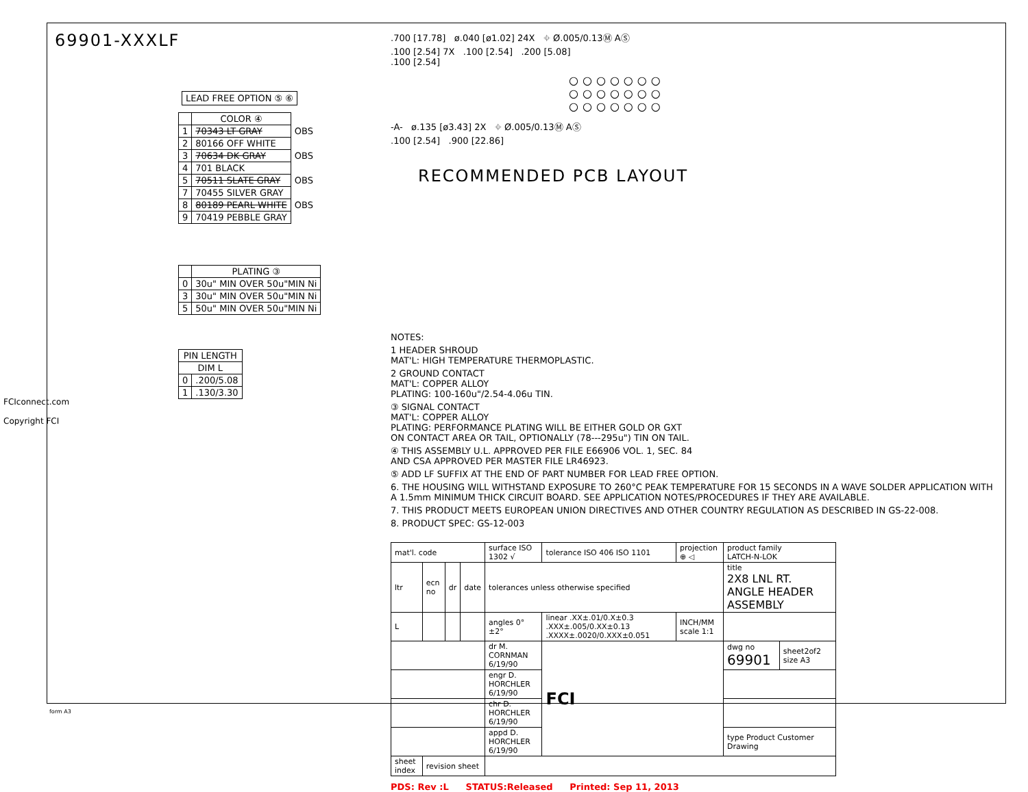69901-XXXLF
LEAD FREE OPTION ⑤ ⑥
| | COLOR ④ | |
| --- | --- | --- |
| 1 | 70343 LT GRAY | OBS |
| 2 | 80166 OFF WHITE | |
| 3 | 70634 DK GRAY | OBS |
| 4 | 701 BLACK | |
| 5 | 70511 SLATE GRAY | OBS |
| 7 | 70455 SILVER GRAY | |
| 8 | 80189 PEARL WHITE | OBS |
| 9 | 70419 PEBBLE GRAY | |
| | PLATING ③ |
| --- | --- |
| 0 | 30u" MIN OVER 50u"MIN Ni |
| 3 | 30u" MIN OVER 50u"MIN Ni |
| 5 | 50u" MIN OVER 50u"MIN Ni |
| PIN LENGTH | |
| --- | --- |
| DIM L | |
| 0 | .200/5.08 |
| 1 | .130/3.30 |
.700 [17.78] ø.040 [ø1.02] 24X ⌖ Ø.005/0.13Ⓜ AⓈ
.100 [2.54] 7X .100 [2.54] .200 [5.08]
.100 [2.54]
○○○○○○○
○○○○○○○
○○○○○○○
-A- ø.135 [ø3.43] 2X ⌖ Ø.005/0.13Ⓜ AⓈ
.100 [2.54] .900 [22.86]
RECOMMENDED PCB LAYOUT
NOTES:
1 HEADER SHROUD
MAT'L: HIGH TEMPERATURE THERMOPLASTIC.
2 GROUND CONTACT
MAT'L: COPPER ALLOY
PLATING: 100-160u"/2.54-4.06u TIN.
③ SIGNAL CONTACT
MAT'L: COPPER ALLOY
PLATING: PERFORMANCE PLATING WILL BE EITHER GOLD OR GXT
ON CONTACT AREA OR TAIL, OPTIONALLY (78---295u") TIN ON TAIL.
④ THIS ASSEMBLY U.L. APPROVED PER FILE E66906 VOL. 1, SEC. 84
AND CSA APPROVED PER MASTER FILE LR46923.
⑤ ADD LF SUFFIX AT THE END OF PART NUMBER FOR LEAD FREE OPTION.
6. THE HOUSING WILL WITHSTAND EXPOSURE TO 260°C PEAK TEMPERATURE FOR 15 SECONDS IN A WAVE SOLDER APPLICATION WITH A 1.5mm MINIMUM THICK CIRCUIT BOARD. SEE APPLICATION NOTES/PROCEDURES IF THEY ARE AVAILABLE.
7. THIS PRODUCT MEETS EUROPEAN UNION DIRECTIVES AND OTHER COUNTRY REGULATION AS DESCRIBED IN GS-22-008.
8. PRODUCT SPEC: GS-12-003
| mat'l. code | | | | surface ISO 1302 √ | tolerance ISO 406 ISO 1101 | projection ⊕ ◁ | product family LATCH-N-LOK | |
| ltr | ecn no | dr | date | tolerances unless otherwise specified | | | title 2X8 LNL RT. ANGLE HEADER ASSEMBLY | |
| L | | | | angles 0°±2° | linear .XX±.01/0.X±0.3 .XXX±.005/0.XX±0.13 .XXXX±.0020/0.XXX±0.051 | INCH/MM scale 1:1 | | |
| | | | | dr M. CORNMAN 6/19/90 | FCI | | dwg no 69901 | sheet2of2 size A3 |
| | | | | engr D. HORCHLER 6/19/90 | | | | |
| | | | | chr D. HORCHLER 6/19/90 | | | | |
| | | | | appd D. HORCHLER 6/19/90 | | | type Product Customer Drawing | |
| sheet index | revision sheet | | | | | | | |
PDS: Rev :L STATUS:Released Printed: Sep 11, 2013
FCIconnect.com
Copyright FCI
form A3